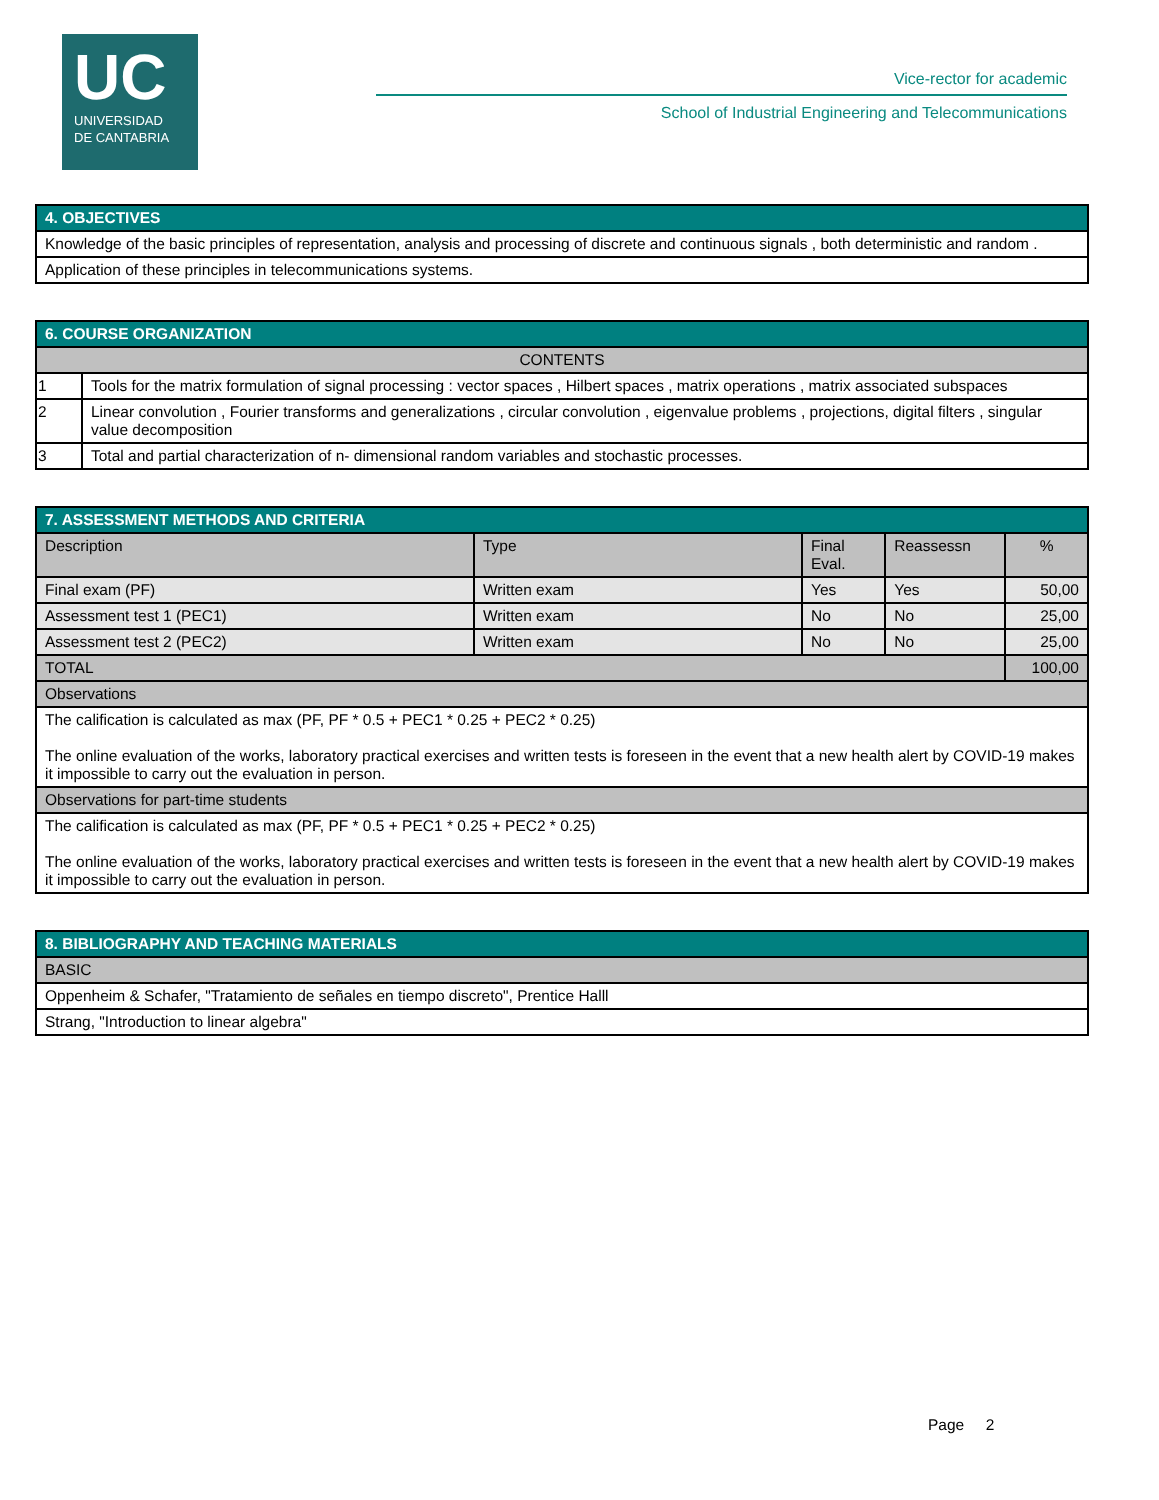UC
UNIVERSIDAD
DE CANTABRIA
Vice-rector for academic
School of Industrial Engineering and Telecommunications
| 4. OBJECTIVES |
| Knowledge of the basic principles of representation, analysis and processing of discrete and continuous signals , both deterministic and random . |
| Application of these principles in telecommunications systems. |
| 6. COURSE ORGANIZATION | |
| CONTENTS | |
| 1 | Tools for the matrix formulation of signal processing : vector spaces , Hilbert spaces , matrix operations , matrix associated subspaces |
| 2 | Linear convolution , Fourier transforms and generalizations , circular convolution , eigenvalue problems , projections, digital filters , singular value decomposition |
| 3 | Total and partial characterization of n- dimensional random variables and stochastic processes. |
| 7. ASSESSMENT METHODS AND CRITERIA | | | | |
| Description | Type | Final Eval. | Reassessn | % |
| Final exam (PF) | Written exam | Yes | Yes | 50,00 |
| Assessment test 1 (PEC1) | Written exam | No | No | 25,00 |
| Assessment test 2 (PEC2) | Written exam | No | No | 25,00 |
| TOTAL | | | | 100,00 |
| Observations | | | | |
| The calification is calculated as max (PF, PF * 0.5 + PEC1 * 0.25 + PEC2 * 0.25) The online evaluation of the works, laboratory practical exercises and written tests is foreseen in the event that a new health alert by COVID-19 makes it impossible to carry out the evaluation in person. | | | | |
| Observations for part-time students | | | | |
| The calification is calculated as max (PF, PF * 0.5 + PEC1 * 0.25 + PEC2 * 0.25) The online evaluation of the works, laboratory practical exercises and written tests is foreseen in the event that a new health alert by COVID-19 makes it impossible to carry out the evaluation in person. | | | | |
| 8. BIBLIOGRAPHY AND TEACHING MATERIALS |
| BASIC |
| Oppenheim & Schafer, "Tratamiento de señales en tiempo discreto", Prentice Halll |
| Strang, "Introduction to linear algebra" |
Page 2